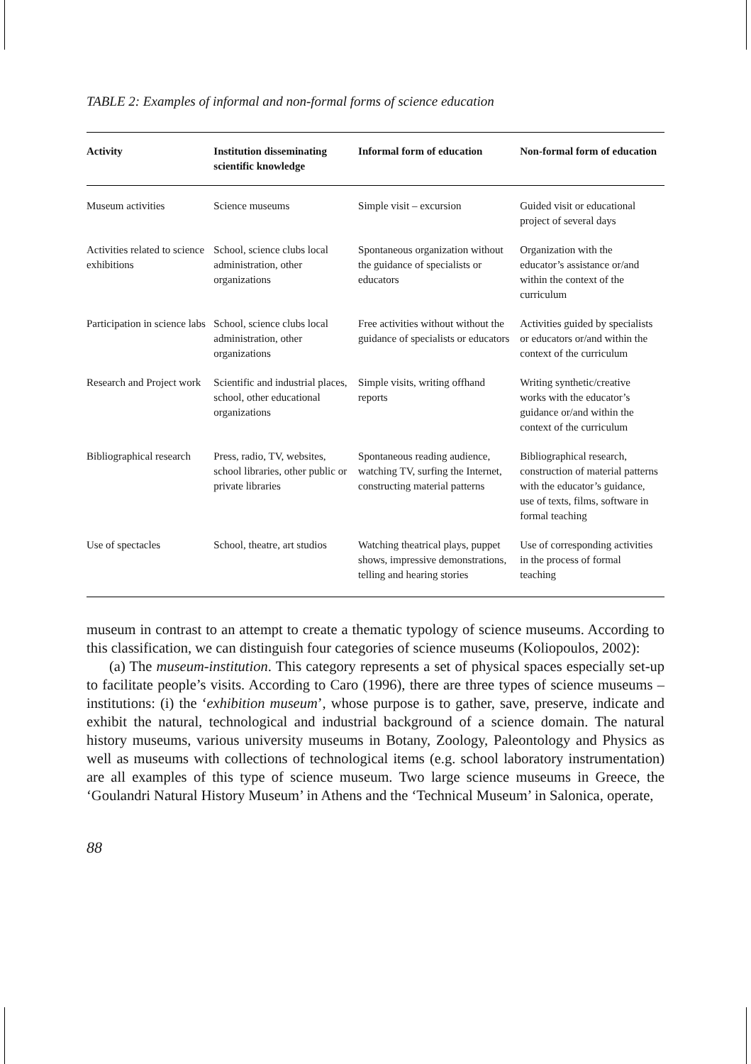TABLE 2: Examples of informal and non-formal forms of science education
| Activity | Institution disseminating scientific knowledge | Informal form of education | Non-formal form of education |
| --- | --- | --- | --- |
| Museum activities | Science museums | Simple visit – excursion | Guided visit or educational project of several days |
| Activities related to science exhibitions | School, science clubs local administration, other organizations | Spontaneous organization without the guidance of specialists or educators | Organization with the educator’s assistance or/and within the context of the curriculum |
| Participation in science labs | School, science clubs local administration, other organizations | Free activities without without the guidance of specialists or educators | Activities guided by specialists or educators or/and within the context of the curriculum |
| Research and Project work | Scientific and industrial places, school, other educational organizations | Simple visits, writing offhand reports | Writing synthetic/creative works with the educator’s guidance or/and within the context of the curriculum |
| Bibliographical research | Press, radio, TV, websites, school libraries, other public or private libraries | Spontaneous reading audience, watching TV, surfing the Internet, constructing material patterns | Bibliographical research, construction of material patterns with the educator’s guidance, use of texts, films, software in formal teaching |
| Use of spectacles | School, theatre, art studios | Watching theatrical plays, puppet shows, impressive demonstrations, telling and hearing stories | Use of corresponding activities in the process of formal teaching |
museum in contrast to an attempt to create a thematic typology of science museums. According to this classification, we can distinguish four categories of science museums (Koliopoulos, 2002):
(a) The museum-institution. This category represents a set of physical spaces especially set-up to facilitate people’s visits. According to Caro (1996), there are three types of science museums – institutions: (i) the ‘exhibition museum’, whose purpose is to gather, save, preserve, indicate and exhibit the natural, technological and industrial background of a science domain. The natural history museums, various university museums in Botany, Zoology, Paleontology and Physics as well as museums with collections of technological items (e.g. school laboratory instrumentation) are all examples of this type of science museum. Two large science museums in Greece, the ‘Goulandri Natural History Museum’ in Athens and the ‘Technical Museum’ in Salonica, operate,
88